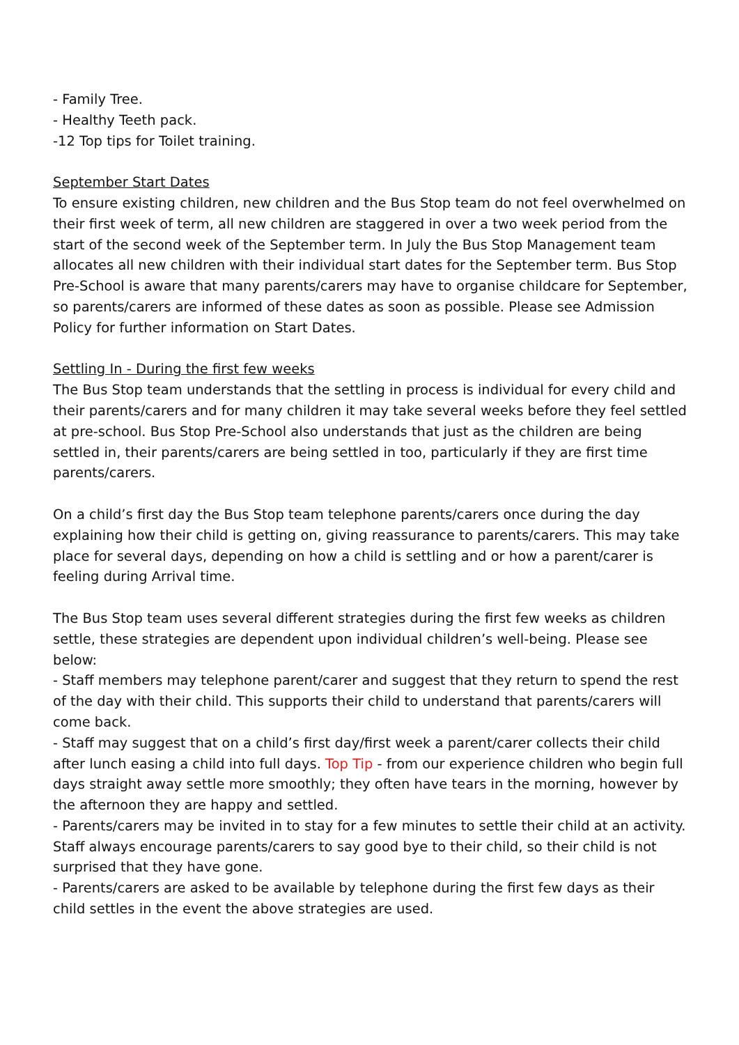- Family Tree.
- Healthy Teeth pack.
-12 Top tips for Toilet training.
September Start Dates
To ensure existing children, new children and the Bus Stop team do not feel overwhelmed on their first week of term, all new children are staggered in over a two week period from the start of the second week of the September term. In July the Bus Stop Management team allocates all new children with their individual start dates for the September term. Bus Stop Pre-School is aware that many parents/carers may have to organise childcare for September, so parents/carers are informed of these dates as soon as possible. Please see Admission Policy for further information on Start Dates.
Settling In - During the first few weeks
The Bus Stop team understands that the settling in process is individual for every child and their parents/carers and for many children it may take several weeks before they feel settled at pre-school. Bus Stop Pre-School also understands that just as the children are being settled in, their parents/carers are being settled in too, particularly if they are first time parents/carers.
On a child’s first day the Bus Stop team telephone parents/carers once during the day explaining how their child is getting on, giving reassurance to parents/carers. This may take place for several days, depending on how a child is settling and or how a parent/carer is feeling during Arrival time.
The Bus Stop team uses several different strategies during the first few weeks as children settle, these strategies are dependent upon individual children’s well-being. Please see below:
- Staff members may telephone parent/carer and suggest that they return to spend the rest of the day with their child. This supports their child to understand that parents/carers will come back.
- Staff may suggest that on a child’s first day/first week a parent/carer collects their child after lunch easing a child into full days. Top Tip - from our experience children who begin full days straight away settle more smoothly; they often have tears in the morning, however by the afternoon they are happy and settled.
- Parents/carers may be invited in to stay for a few minutes to settle their child at an activity. Staff always encourage parents/carers to say good bye to their child, so their child is not surprised that they have gone.
- Parents/carers are asked to be available by telephone during the first few days as their child settles in the event the above strategies are used.